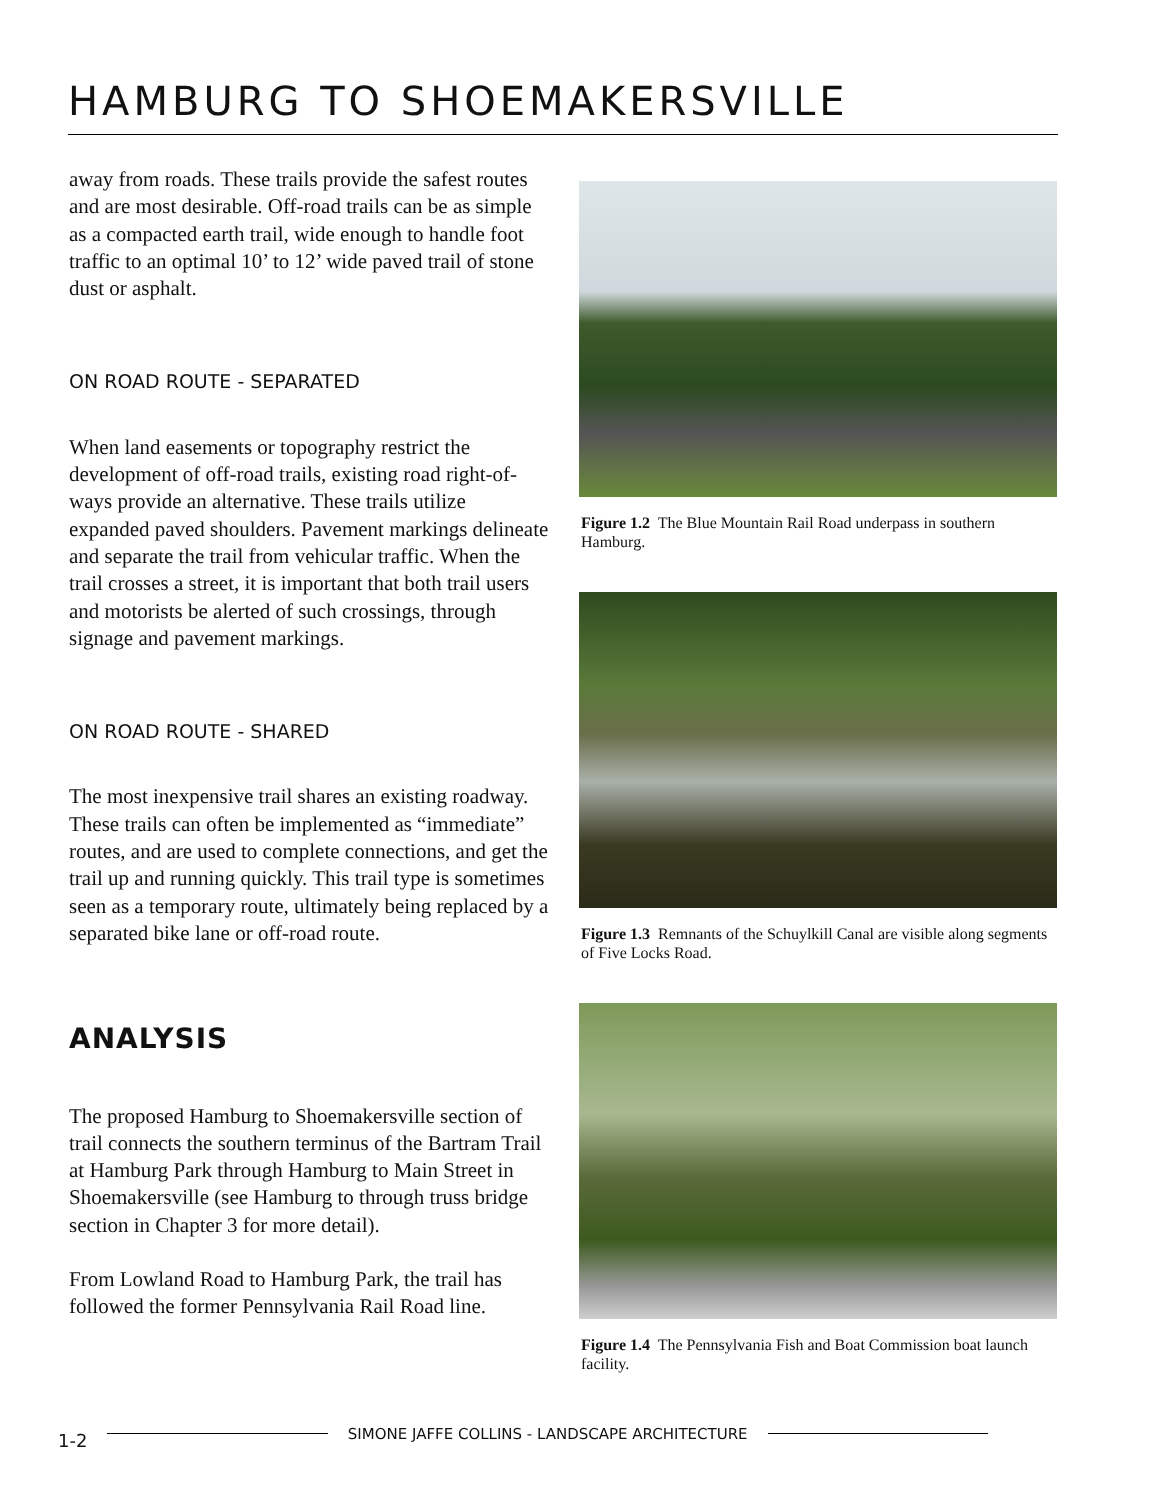HAMBURG TO SHOEMAKERSVILLE
away from roads. These trails provide the safest routes and are most desirable. Off-road trails can be as simple as a compacted earth trail, wide enough to handle foot traffic to an optimal 10’ to 12’ wide paved trail of stone dust or asphalt.
ON ROAD ROUTE - SEPARATED
When land easements or topography restrict the development of off-road trails, existing road right-of-ways provide an alternative. These trails utilize expanded paved shoulders. Pavement markings delineate and separate the trail from vehicular traffic. When the trail crosses a street, it is important that both trail users and motorists be alerted of such crossings, through signage and pavement markings.
ON ROAD ROUTE - SHARED
The most inexpensive trail shares an existing roadway. These trails can often be implemented as “immediate” routes, and are used to complete connections, and get the trail up and running quickly. This trail type is sometimes seen as a temporary route, ultimately being replaced by a separated bike lane or off-road route.
ANALYSIS
The proposed Hamburg to Shoemakersville section of trail connects the southern terminus of the Bartram Trail at Hamburg Park through Hamburg to Main Street in Shoemakersville (see Hamburg to through truss bridge section in Chapter 3 for more detail).
From Lowland Road to Hamburg Park, the trail has followed the former Pennsylvania Rail Road line.
Figure 1.2 The Blue Mountain Rail Road underpass in southern Hamburg.
Figure 1.3 Remnants of the Schuylkill Canal are visible along segments of Five Locks Road.
Figure 1.4 The Pennsylvania Fish and Boat Commission boat launch facility.
1-2 SIMONE JAFFE COLLINS - LANDSCAPE ARCHITECTURE